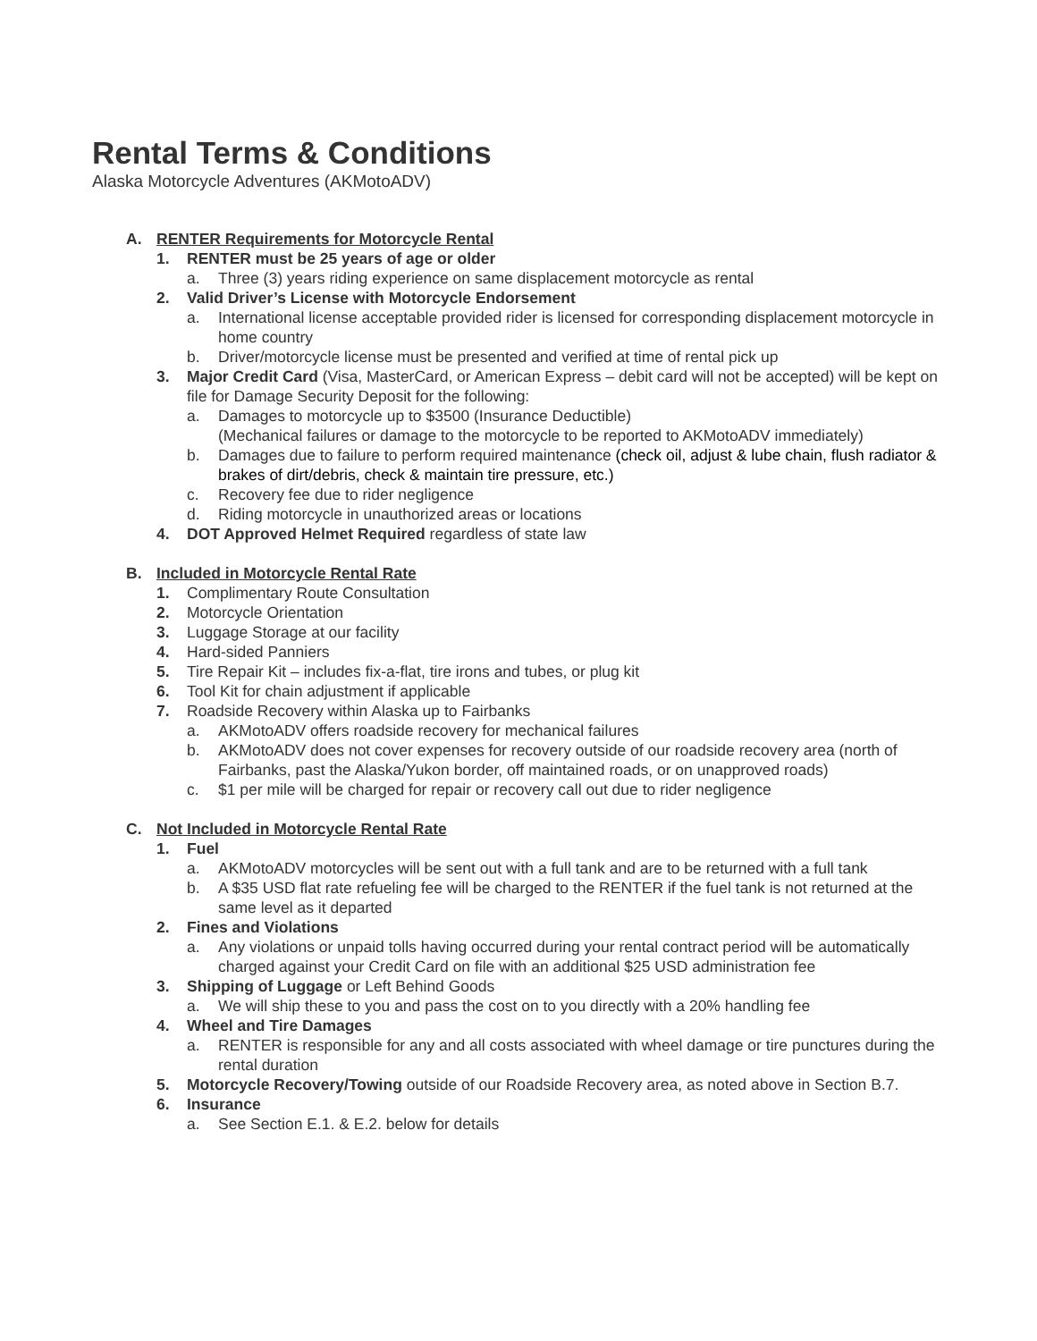Rental Terms & Conditions
Alaska Motorcycle Adventures (AKMotoADV)
A. RENTER Requirements for Motorcycle Rental
1. RENTER must be 25 years of age or older
a. Three (3) years riding experience on same displacement motorcycle as rental
2. Valid Driver’s License with Motorcycle Endorsement
a. International license acceptable provided rider is licensed for corresponding displacement motorcycle in home country
b. Driver/motorcycle license must be presented and verified at time of rental pick up
3. Major Credit Card (Visa, MasterCard, or American Express – debit card will not be accepted) will be kept on file for Damage Security Deposit for the following:
a. Damages to motorcycle up to $3500 (Insurance Deductible)
(Mechanical failures or damage to the motorcycle to be reported to AKMotoADV immediately)
b. Damages due to failure to perform required maintenance (check oil, adjust & lube chain, flush radiator & brakes of dirt/debris, check & maintain tire pressure, etc.)
c. Recovery fee due to rider negligence
d. Riding motorcycle in unauthorized areas or locations
4. DOT Approved Helmet Required regardless of state law
B. Included in Motorcycle Rental Rate
1. Complimentary Route Consultation
2. Motorcycle Orientation
3. Luggage Storage at our facility
4. Hard-sided Panniers
5. Tire Repair Kit – includes fix-a-flat, tire irons and tubes, or plug kit
6. Tool Kit for chain adjustment if applicable
7. Roadside Recovery within Alaska up to Fairbanks
a. AKMotoADV offers roadside recovery for mechanical failures
b. AKMotoADV does not cover expenses for recovery outside of our roadside recovery area (north of Fairbanks, past the Alaska/Yukon border, off maintained roads, or on unapproved roads)
c. $1 per mile will be charged for repair or recovery call out due to rider negligence
C. Not Included in Motorcycle Rental Rate
1. Fuel
a. AKMotoADV motorcycles will be sent out with a full tank and are to be returned with a full tank
b. A $35 USD flat rate refueling fee will be charged to the RENTER if the fuel tank is not returned at the same level as it departed
2. Fines and Violations
a. Any violations or unpaid tolls having occurred during your rental contract period will be automatically charged against your Credit Card on file with an additional $25 USD administration fee
3. Shipping of Luggage or Left Behind Goods
a. We will ship these to you and pass the cost on to you directly with a 20% handling fee
4. Wheel and Tire Damages
a. RENTER is responsible for any and all costs associated with wheel damage or tire punctures during the rental duration
5. Motorcycle Recovery/Towing outside of our Roadside Recovery area, as noted above in Section B.7.
6. Insurance
a. See Section E.1. & E.2. below for details